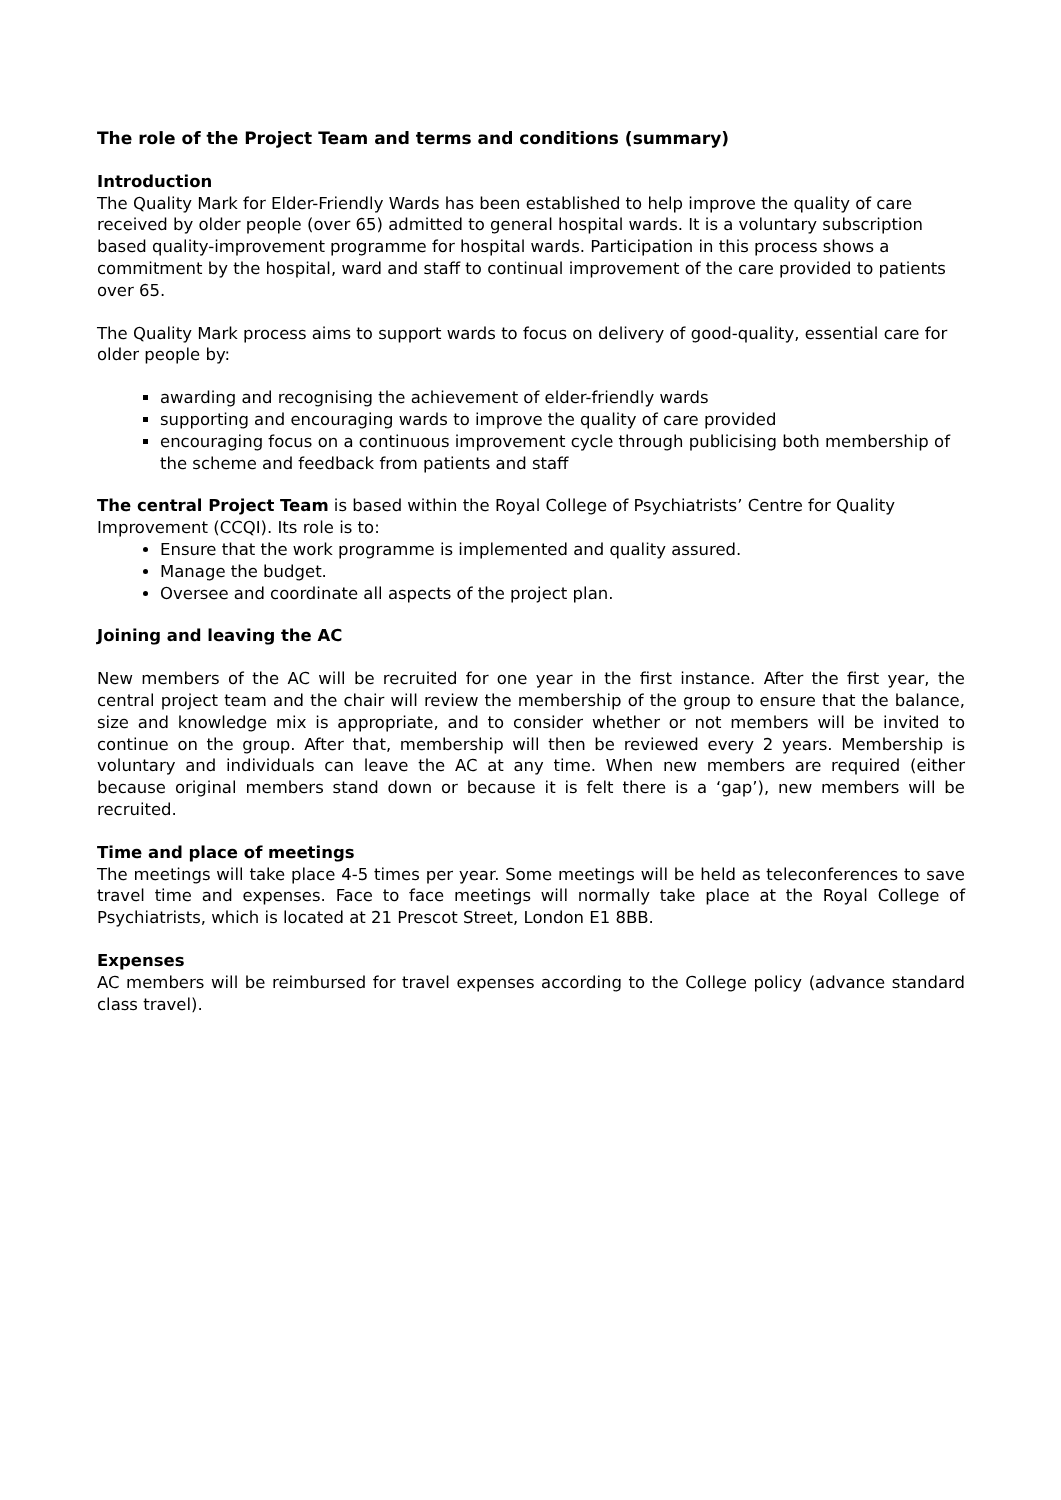The role of the Project Team and terms and conditions (summary)
Introduction
The Quality Mark for Elder-Friendly Wards has been established to help improve the quality of care received by older people (over 65) admitted to general hospital wards. It is a voluntary subscription based quality-improvement programme for hospital wards. Participation in this process shows a commitment by the hospital, ward and staff to continual improvement of the care provided to patients over 65.
The Quality Mark process aims to support wards to focus on delivery of good-quality, essential care for older people by:
awarding and recognising the achievement of elder-friendly wards
supporting and encouraging wards to improve the quality of care provided
encouraging focus on a continuous improvement cycle through publicising both membership of the scheme and feedback from patients and staff
The central Project Team is based within the Royal College of Psychiatrists’ Centre for Quality Improvement (CCQI). Its role is to:
Ensure that the work programme is implemented and quality assured.
Manage the budget.
Oversee and coordinate all aspects of the project plan.
Joining and leaving the AC
New members of the AC will be recruited for one year in the first instance. After the first year, the central project team and the chair will review the membership of the group to ensure that the balance, size and knowledge mix is appropriate, and to consider whether or not members will be invited to continue on the group. After that, membership will then be reviewed every 2 years. Membership is voluntary and individuals can leave the AC at any time. When new members are required (either because original members stand down or because it is felt there is a ‘gap’), new members will be recruited.
Time and place of meetings
The meetings will take place 4-5 times per year. Some meetings will be held as teleconferences to save travel time and expenses. Face to face meetings will normally take place at the Royal College of Psychiatrists, which is located at 21 Prescot Street, London E1 8BB.
Expenses
AC members will be reimbursed for travel expenses according to the College policy (advance standard class travel).